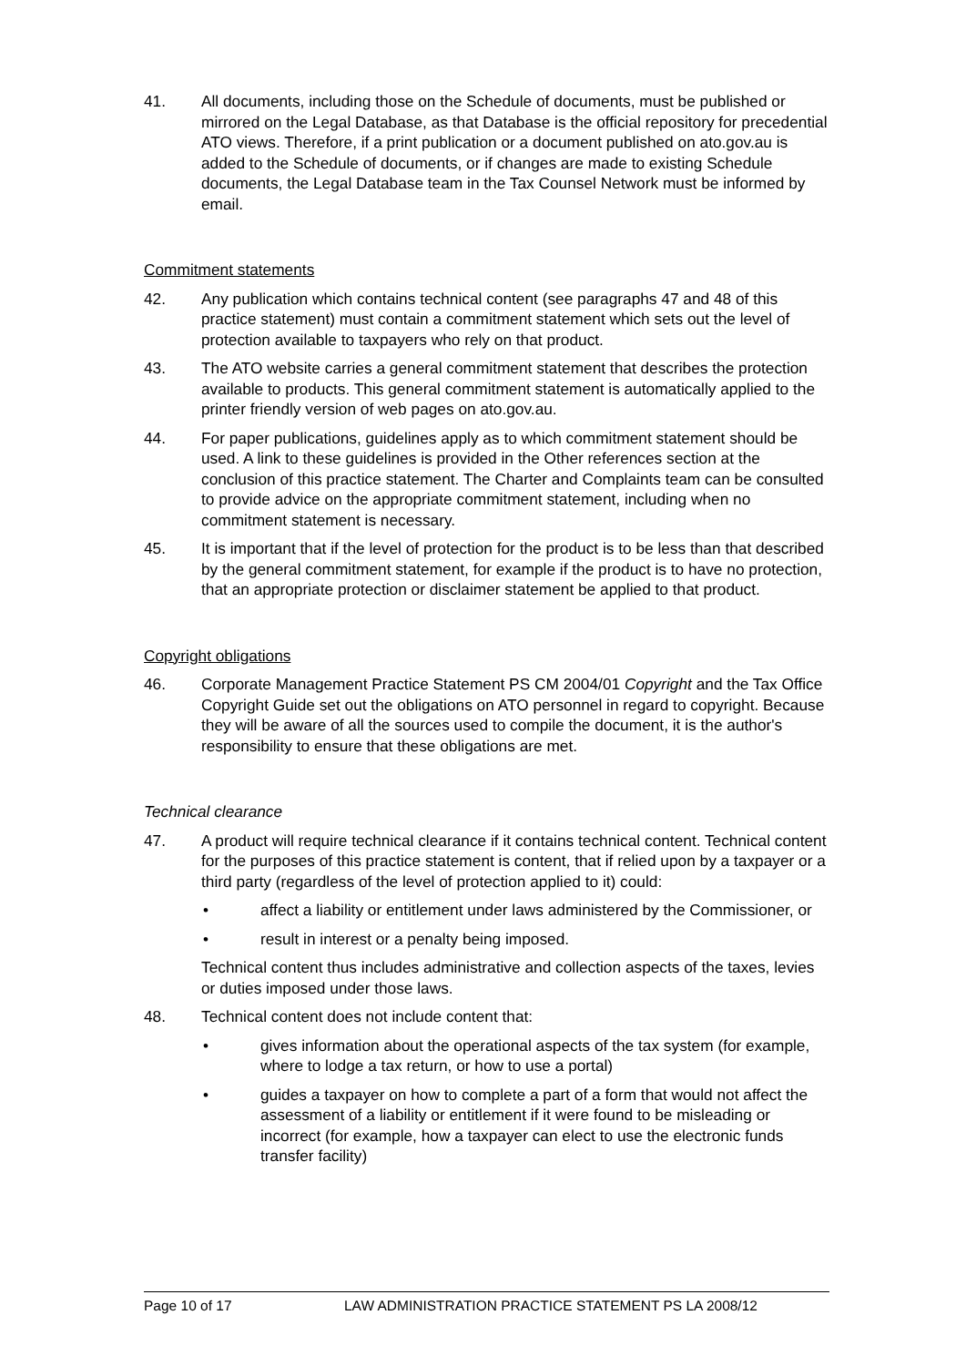41. All documents, including those on the Schedule of documents, must be published or mirrored on the Legal Database, as that Database is the official repository for precedential ATO views. Therefore, if a print publication or a document published on ato.gov.au is added to the Schedule of documents, or if changes are made to existing Schedule documents, the Legal Database team in the Tax Counsel Network must be informed by email.
Commitment statements
42. Any publication which contains technical content (see paragraphs 47 and 48 of this practice statement) must contain a commitment statement which sets out the level of protection available to taxpayers who rely on that product.
43. The ATO website carries a general commitment statement that describes the protection available to products. This general commitment statement is automatically applied to the printer friendly version of web pages on ato.gov.au.
44. For paper publications, guidelines apply as to which commitment statement should be used. A link to these guidelines is provided in the Other references section at the conclusion of this practice statement. The Charter and Complaints team can be consulted to provide advice on the appropriate commitment statement, including when no commitment statement is necessary.
45. It is important that if the level of protection for the product is to be less than that described by the general commitment statement, for example if the product is to have no protection, that an appropriate protection or disclaimer statement be applied to that product.
Copyright obligations
46. Corporate Management Practice Statement PS CM 2004/01 Copyright and the Tax Office Copyright Guide set out the obligations on ATO personnel in regard to copyright. Because they will be aware of all the sources used to compile the document, it is the author's responsibility to ensure that these obligations are met.
Technical clearance
47. A product will require technical clearance if it contains technical content. Technical content for the purposes of this practice statement is content, that if relied upon by a taxpayer or a third party (regardless of the level of protection applied to it) could:
• affect a liability or entitlement under laws administered by the Commissioner, or
• result in interest or a penalty being imposed.
Technical content thus includes administrative and collection aspects of the taxes, levies or duties imposed under those laws.
48. Technical content does not include content that:
• gives information about the operational aspects of the tax system (for example, where to lodge a tax return, or how to use a portal)
• guides a taxpayer on how to complete a part of a form that would not affect the assessment of a liability or entitlement if it were found to be misleading or incorrect (for example, how a taxpayer can elect to use the electronic funds transfer facility)
Page 10 of 17 LAW ADMINISTRATION PRACTICE STATEMENT PS LA 2008/12